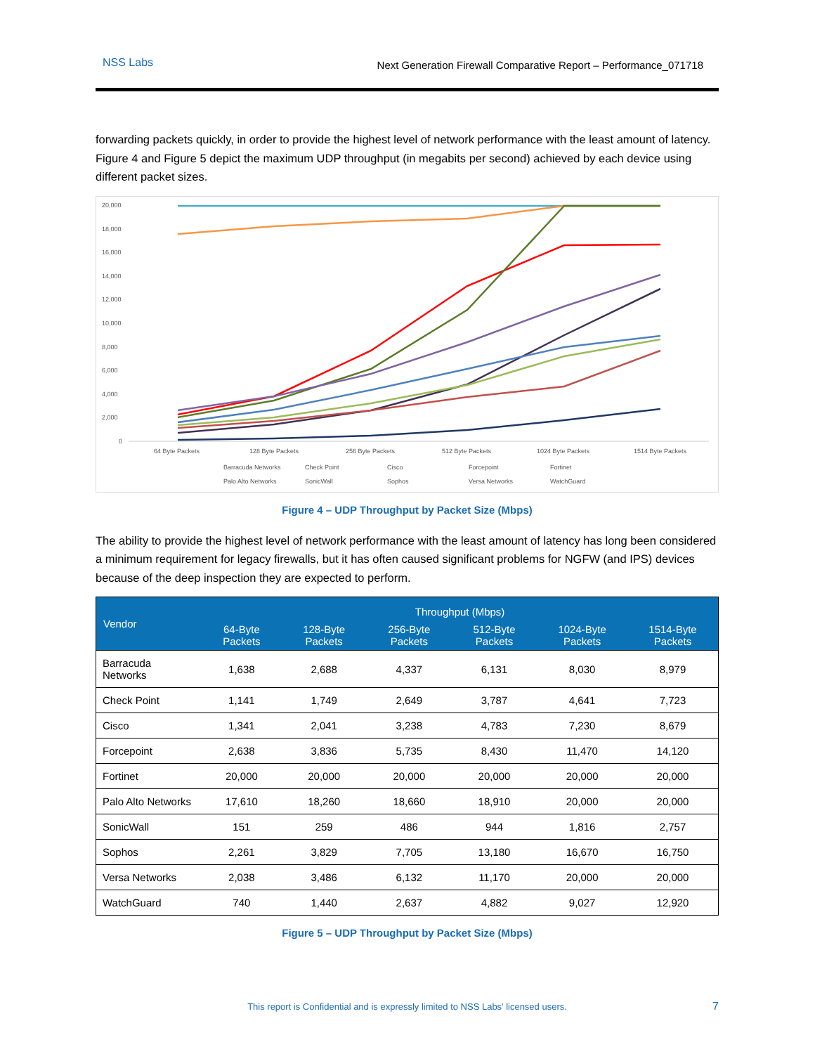NSS Labs Next Generation Firewall Comparative Report – Performance_071718
forwarding packets quickly, in order to provide the highest level of network performance with the least amount of latency. Figure 4 and Figure 5 depict the maximum UDP throughput (in megabits per second) achieved by each device using different packet sizes.
20,000
18,000
16,000
14,000
12,000
10,000
8,000
6,000
4,000
2,000
0
64 Byte Packets
128 Byte Packets
256 Byte Packets
512 Byte Packets
1024 Byte Packets
1514 Byte Packets
Barracuda Networks
Check Point
Cisco
Forcepoint
Fortinet
Palo Alto Networks
SonicWall
Sophos
Versa Networks
WatchGuard
Figure 4 – UDP Throughput by Packet Size (Mbps)
The ability to provide the highest level of network performance with the least amount of latency has long been considered a minimum requirement for legacy firewalls, but it has often caused significant problems for NGFW (and IPS) devices because of the deep inspection they are expected to perform.
| Vendor | Throughput (Mbps) | | | | | |
| --- | --- | --- | --- | --- | --- | --- |
| | 64-Byte Packets | 128-Byte Packets | 256-Byte Packets | 512-Byte Packets | 1024-Byte Packets | 1514-Byte Packets |
| Barracuda Networks | 1,638 | 2,688 | 4,337 | 6,131 | 8,030 | 8,979 |
| Check Point | 1,141 | 1,749 | 2,649 | 3,787 | 4,641 | 7,723 |
| Cisco | 1,341 | 2,041 | 3,238 | 4,783 | 7,230 | 8,679 |
| Forcepoint | 2,638 | 3,836 | 5,735 | 8,430 | 11,470 | 14,120 |
| Fortinet | 20,000 | 20,000 | 20,000 | 20,000 | 20,000 | 20,000 |
| Palo Alto Networks | 17,610 | 18,260 | 18,660 | 18,910 | 20,000 | 20,000 |
| SonicWall | 151 | 259 | 486 | 944 | 1,816 | 2,757 |
| Sophos | 2,261 | 3,829 | 7,705 | 13,180 | 16,670 | 16,750 |
| Versa Networks | 2,038 | 3,486 | 6,132 | 11,170 | 20,000 | 20,000 |
| WatchGuard | 740 | 1,440 | 2,637 | 4,882 | 9,027 | 12,920 |
Figure 5 – UDP Throughput by Packet Size (Mbps)
This report is Confidential and is expressly limited to NSS Labs’ licensed users. 7